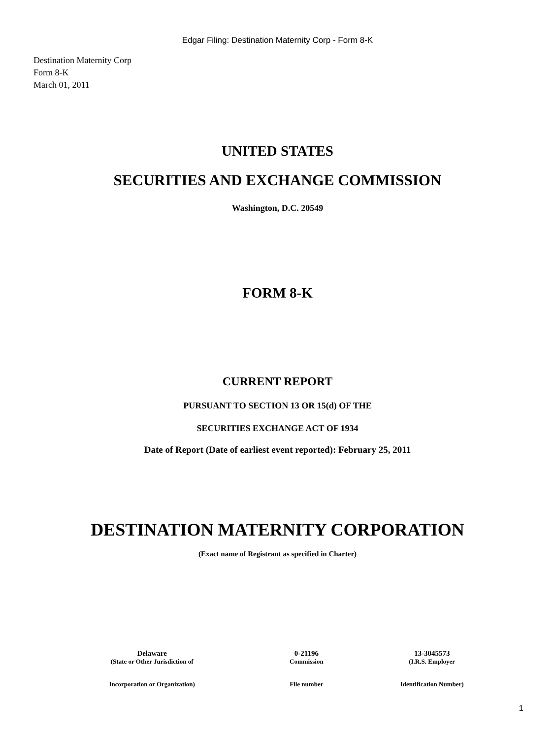Edgar Filing: Destination Maternity Corp - Form 8-K
Destination Maternity Corp
Form 8-K
March 01, 2011
UNITED STATES
SECURITIES AND EXCHANGE COMMISSION
Washington, D.C. 20549
FORM 8-K
CURRENT REPORT
PURSUANT TO SECTION 13 OR 15(d) OF THE
SECURITIES EXCHANGE ACT OF 1934
Date of Report (Date of earliest event reported): February 25, 2011
DESTINATION MATERNITY CORPORATION
(Exact name of Registrant as specified in Charter)
| Delaware | 0-21196 | 13-3045573 |
| (State or Other Jurisdiction of | Commission | (I.R.S. Employer |
| Incorporation or Organization) | File number | Identification Number) |
1